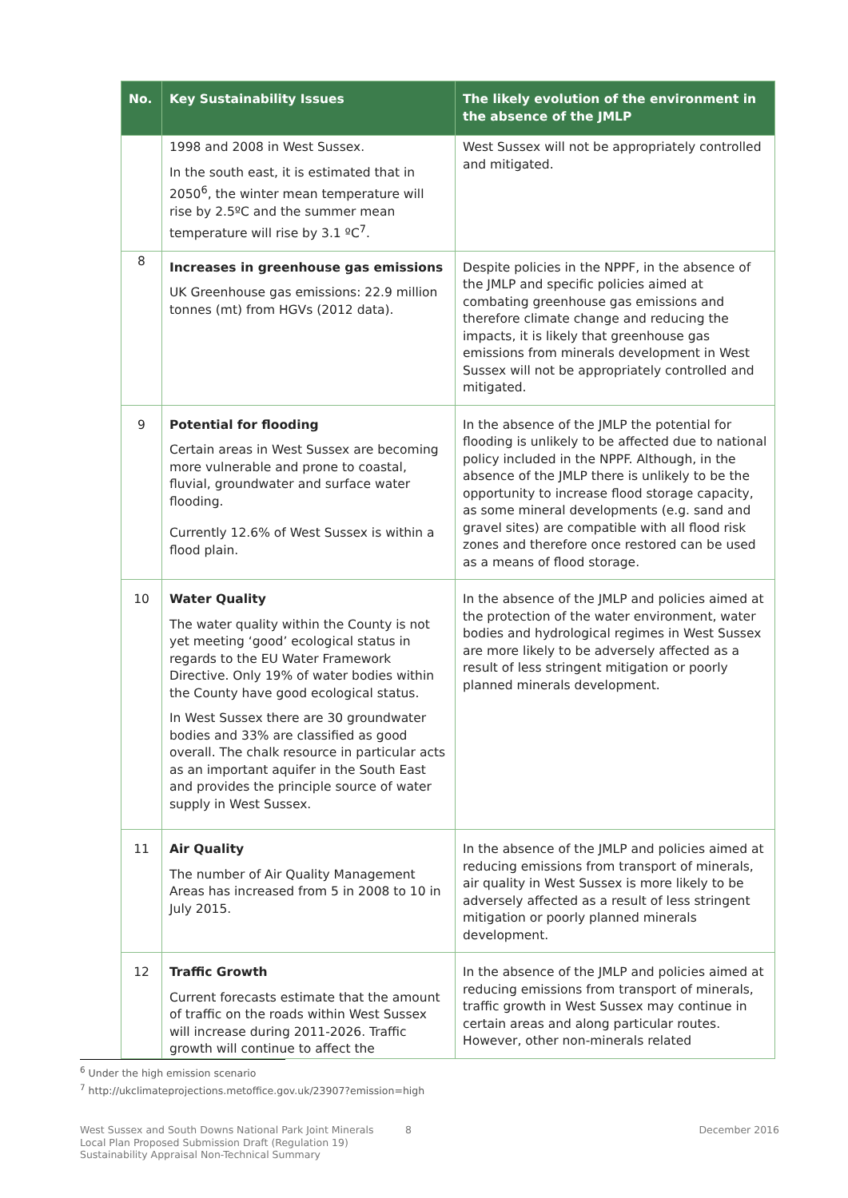| No. | Key Sustainability Issues | The likely evolution of the environment in the absence of the JMLP |
| --- | --- | --- |
| | 1998 and 2008 in West Sussex. In the south east, it is estimated that in 2050<sup>6</sup>, the winter mean temperature will rise by 2.5ºC and the summer mean temperature will rise by 3.1 ºC<sup>7</sup>. | West Sussex will not be appropriately controlled and mitigated. |
| 8 | Increases in greenhouse gas emissions UK Greenhouse gas emissions: 22.9 million tonnes (mt) from HGVs (2012 data). | Despite policies in the NPPF, in the absence of the JMLP and specific policies aimed at combating greenhouse gas emissions and therefore climate change and reducing the impacts, it is likely that greenhouse gas emissions from minerals development in West Sussex will not be appropriately controlled and mitigated. |
| 9 | Potential for flooding Certain areas in West Sussex are becoming more vulnerable and prone to coastal, fluvial, groundwater and surface water flooding. Currently 12.6% of West Sussex is within a flood plain. | In the absence of the JMLP the potential for flooding is unlikely to be affected due to national policy included in the NPPF. Although, in the absence of the JMLP there is unlikely to be the opportunity to increase flood storage capacity, as some mineral developments (e.g. sand and gravel sites) are compatible with all flood risk zones and therefore once restored can be used as a means of flood storage. |
| 10 | Water Quality The water quality within the County is not yet meeting ‘good’ ecological status in regards to the EU Water Framework Directive. Only 19% of water bodies within the County have good ecological status. In West Sussex there are 30 groundwater bodies and 33% are classified as good overall. The chalk resource in particular acts as an important aquifer in the South East and provides the principle source of water supply in West Sussex. | In the absence of the JMLP and policies aimed at the protection of the water environment, water bodies and hydrological regimes in West Sussex are more likely to be adversely affected as a result of less stringent mitigation or poorly planned minerals development. |
| 11 | Air Quality The number of Air Quality Management Areas has increased from 5 in 2008 to 10 in July 2015. | In the absence of the JMLP and policies aimed at reducing emissions from transport of minerals, air quality in West Sussex is more likely to be adversely affected as a result of less stringent mitigation or poorly planned minerals development. |
| 12 | Traffic Growth Current forecasts estimate that the amount of traffic on the roads within West Sussex will increase during 2011-2026. Traffic growth will continue to affect the | In the absence of the JMLP and policies aimed at reducing emissions from transport of minerals, traffic growth in West Sussex may continue in certain areas and along particular routes. However, other non-minerals related |
<sup>6</sup> Under the high emission scenario
<sup>7</sup> http://ukclimateprojections.metoffice.gov.uk/23907?emission=high
West Sussex and South Downs National Park Joint Minerals
Local Plan Proposed Submission Draft (Regulation 19)
Sustainability Appraisal Non-Technical Summary
8 December 2016